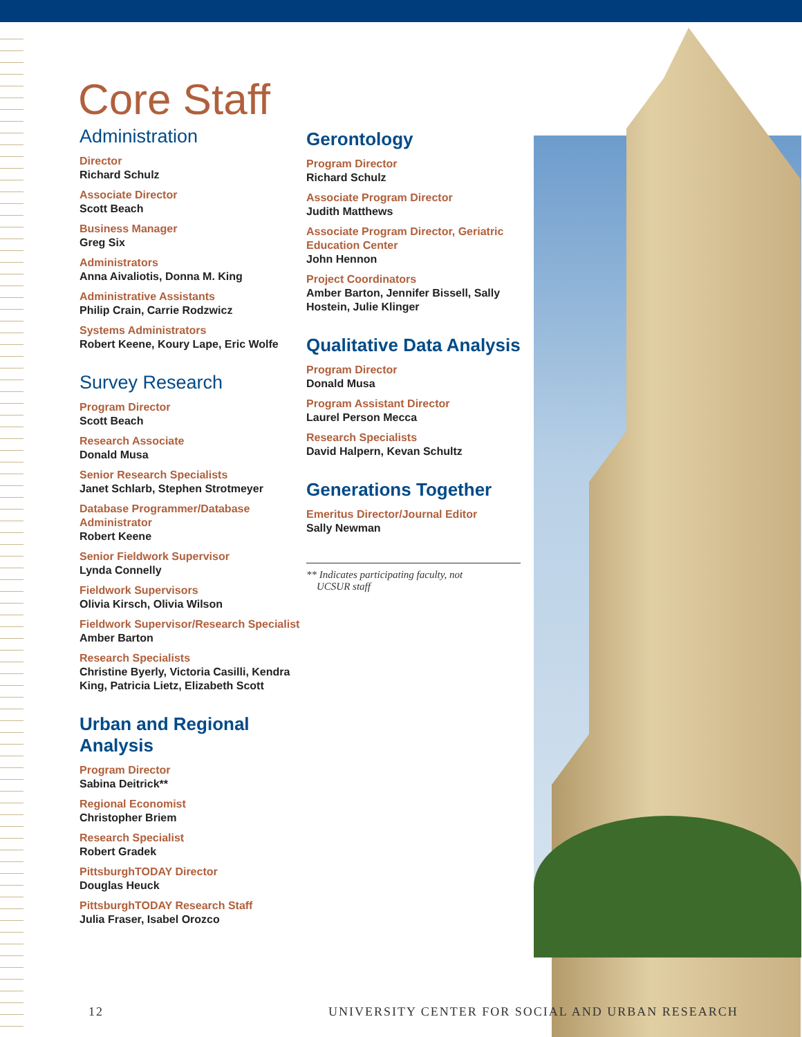Core Staff
Administration
Director
Richard Schulz
Associate Director
Scott Beach
Business Manager
Greg Six
Administrators
Anna Aivaliotis, Donna M. King
Administrative Assistants
Philip Crain, Carrie Rodzwicz
Systems Administrators
Robert Keene, Koury Lape, Eric Wolfe
Survey Research
Program Director
Scott Beach
Research Associate
Donald Musa
Senior Research Specialists
Janet Schlarb, Stephen Strotmeyer
Database Programmer/Database Administrator
Robert Keene
Senior Fieldwork Supervisor
Lynda Connelly
Fieldwork Supervisors
Olivia Kirsch, Olivia Wilson
Fieldwork Supervisor/Research Specialist
Amber Barton
Research Specialists
Christine Byerly, Victoria Casilli, Kendra King, Patricia Lietz, Elizabeth Scott
Urban and Regional Analysis
Program Director
Sabina Deitrick**
Regional Economist
Christopher Briem
Research Specialist
Robert Gradek
PittsburghTODAY Director
Douglas Heuck
PittsburghTODAY Research Staff
Julia Fraser, Isabel Orozco
Gerontology
Program Director
Richard Schulz
Associate Program Director
Judith Matthews
Associate Program Director, Geriatric Education Center
John Hennon
Project Coordinators
Amber Barton, Jennifer Bissell, Sally Hostein, Julie Klinger
Qualitative Data Analysis
Program Director
Donald Musa
Program Assistant Director
Laurel Person Mecca
Research Specialists
David Halpern, Kevan Schultz
Generations Together
Emeritus Director/Journal Editor
Sally Newman
** Indicates participating faculty, not
UCSUR staff
12
UNIVERSITY CENTER FOR SOCIAL AND URBAN RESEARCH